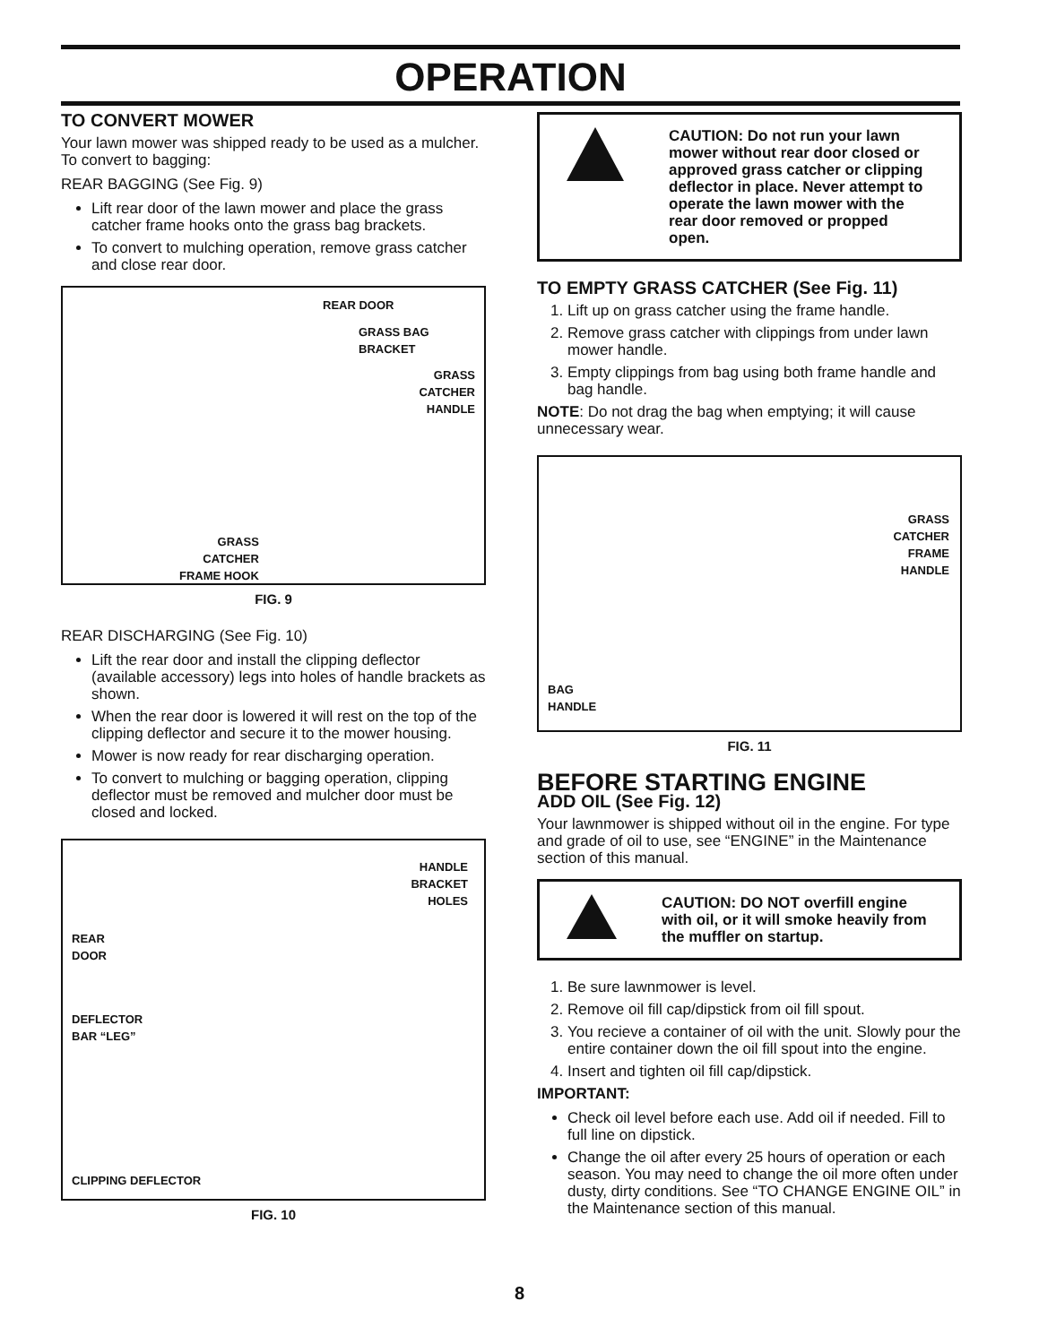OPERATION
TO CONVERT MOWER
Your lawn mower was shipped ready to be used as a mulcher. To convert to bagging:
REAR BAGGING (See Fig. 9)
Lift rear door of the lawn mower and place the grass catcher frame hooks onto the grass bag brackets.
To convert to mulching operation, remove grass catcher and close rear door.
REAR DOOR
GRASS BAG
BRACKET
GRASS
CATCHER
HANDLE
GRASS
CATCHER
FRAME HOOK
FIG. 9
REAR DISCHARGING (See Fig. 10)
Lift the rear door and install the clipping deflector (available accessory) legs into holes of handle brackets as shown.
When the rear door is lowered it will rest on the top of the clipping deflector and secure it to the mower housing.
Mower is now ready for rear discharging operation.
To convert to mulching or bagging operation, clipping deflector must be removed and mulcher door must be closed and locked.
HANDLE
BRACKET
HOLES
REAR
DOOR
DEFLECTOR
BAR “LEG”
CLIPPING DEFLECTOR
FIG. 10
CAUTION: Do not run your lawn mower without rear door closed or approved grass catcher or clipping deflector in place. Never attempt to operate the lawn mower with the rear door removed or propped open.
TO EMPTY GRASS CATCHER (See Fig. 11)
1. Lift up on grass catcher using the frame handle.
2. Remove grass catcher with clippings from under lawn mower handle.
3. Empty clippings from bag using both frame handle and bag handle.
NOTE: Do not drag the bag when emptying; it will cause unnecessary wear.
GRASS
CATCHER
FRAME
HANDLE
BAG
HANDLE
FIG. 11
BEFORE STARTING ENGINE
ADD OIL (See Fig. 12)
Your lawnmower is shipped without oil in the engine. For type and grade of oil to use, see “ENGINE” in the Maintenance section of this manual.
CAUTION: DO NOT overfill engine with oil, or it will smoke heavily from the muffler on startup.
1. Be sure lawnmower is level.
2. Remove oil fill cap/dipstick from oil fill spout.
3. You recieve a container of oil with the unit. Slowly pour the entire container down the oil fill spout into the engine.
4. Insert and tighten oil fill cap/dipstick.
IMPORTANT:
Check oil level before each use. Add oil if needed. Fill to full line on dipstick.
Change the oil after every 25 hours of operation or each season. You may need to change the oil more often under dusty, dirty conditions. See “TO CHANGE ENGINE OIL” in the Maintenance section of this manual.
8